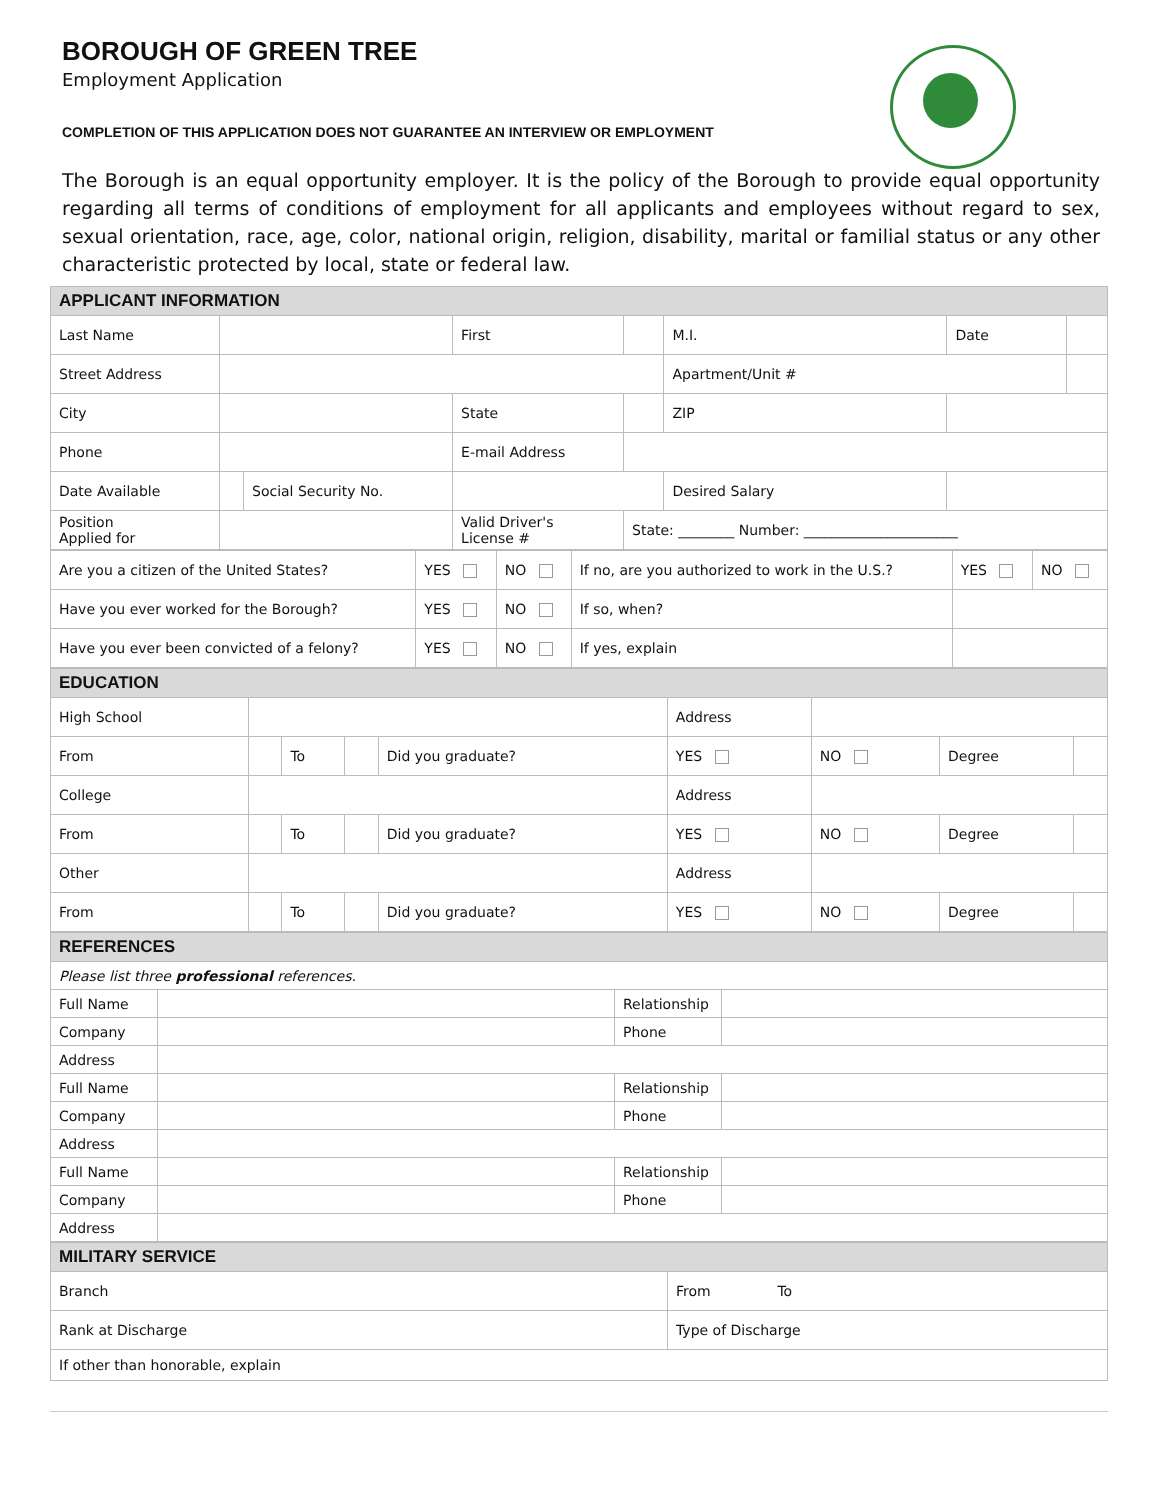BOROUGH OF GREEN TREE
Employment Application
COMPLETION OF THIS APPLICATION DOES NOT GUARANTEE AN INTERVIEW OR EMPLOYMENT
The Borough is an equal opportunity employer. It is the policy of the Borough to provide equal opportunity regarding all terms of conditions of employment for all applicants and employees without regard to sex, sexual orientation, race, age, color, national origin, religion, disability, marital or familial status or any other characteristic protected by local, state or federal law.
| APPLICANT INFORMATION | | | | | | | |
| --- | --- | --- | --- | --- | --- | --- | --- |
| Last Name | | | First | | M.I. | Date | |
| Street Address | | | | | Apartment/Unit # | | |
| City | | | State | | ZIP | | |
| Phone | | | E-mail Address | | | | |
| Date Available | | Social Security No. | | | Desired Salary | | |
| Position Applied for | | | Valid Driver's License # | State: ________ Number: ______________________ | | | |
| Are you a citizen of the United States? | YES | NO | If no, are you authorized to work in the U.S.? | YES | NO |
| Have you ever worked for the Borough? | YES | NO | If so, when? | | |
| Have you ever been convicted of a felony? | YES | NO | If yes, explain | | |
| EDUCATION | | | | | | | | |
| --- | --- | --- | --- | --- | --- | --- | --- | --- |
| High School | | | | | Address | | | |
| From | | To | | Did you graduate? | YES | NO | Degree | |
| College | | | | | Address | | | |
| From | | To | | Did you graduate? | YES | NO | Degree | |
| Other | | | | | Address | | | |
| From | | To | | Did you graduate? | YES | NO | Degree | |
| REFERENCES | | | |
| --- | --- | --- | --- |
| Please list three professional references. | | | |
| Full Name | | Relationship | |
| Company | | Phone | |
| Address | | | |
| Full Name | | Relationship | |
| Company | | Phone | |
| Address | | | |
| Full Name | | Relationship | |
| Company | | Phone | |
| Address | | | |
| MILITARY SERVICE | |
| --- | --- |
| Branch | From To |
| Rank at Discharge | Type of Discharge |
| If other than honorable, explain | |